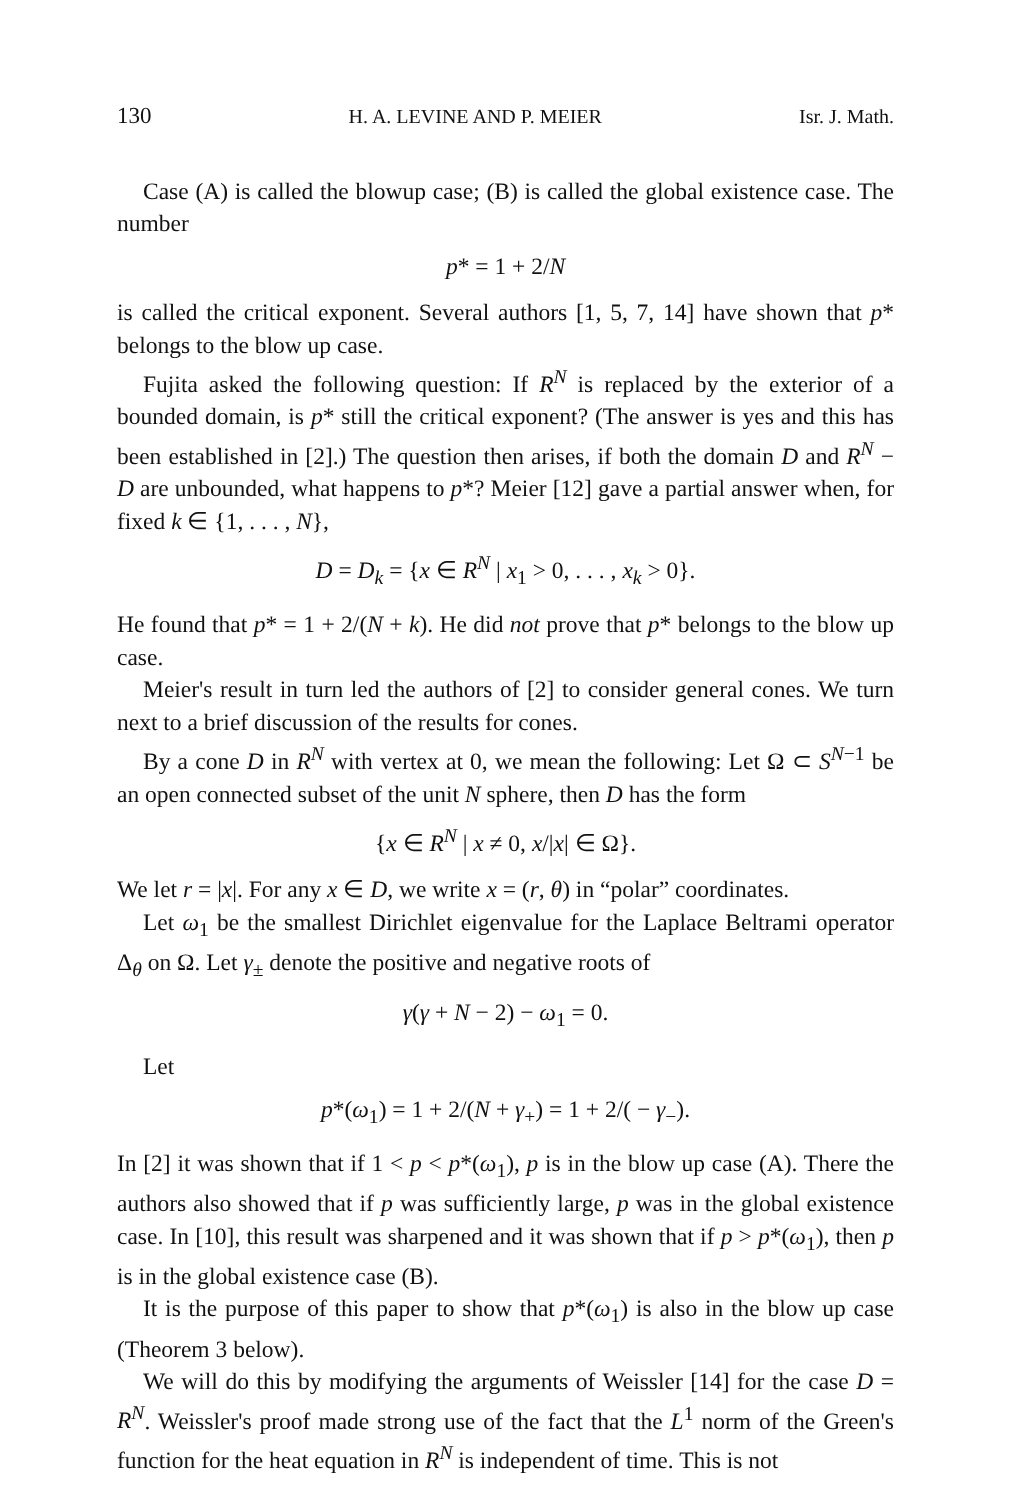130 H. A. LEVINE AND P. MEIER Isr. J. Math.
Case (A) is called the blowup case; (B) is called the global existence case. The number
p* = 1 + 2/N
is called the critical exponent. Several authors [1, 5, 7, 14] have shown that p* belongs to the blow up case.
Fujita asked the following question: If R<sup>N</sup> is replaced by the exterior of a bounded domain, is p* still the critical exponent? (The answer is yes and this has been established in [2].) The question then arises, if both the domain D and R<sup>N</sup> − D are unbounded, what happens to p*? Meier [12] gave a partial answer when, for fixed k ∈ {1, . . . , N},
D = D<sub>k</sub> = {x ∈ R<sup>N</sup> | x<sub>1</sub> > 0, . . . , x<sub>k</sub> > 0}.
He found that p* = 1 + 2/(N + k). He did not prove that p* belongs to the blow up case.
Meier's result in turn led the authors of [2] to consider general cones. We turn next to a brief discussion of the results for cones.
By a cone D in R<sup>N</sup> with vertex at 0, we mean the following: Let Ω ⊂ S<sup>N−1</sup> be an open connected subset of the unit N sphere, then D has the form
{x ∈ R<sup>N</sup> | x ≠ 0, x/|x| ∈ Ω}.
We let r = |x|. For any x ∈ D, we write x = (r, θ) in “polar” coordinates.
Let ω<sub>1</sub> be the smallest Dirichlet eigenvalue for the Laplace Beltrami operator Δ<sub>θ</sub> on Ω. Let γ<sub>±</sub> denote the positive and negative roots of
γ(γ + N − 2) − ω<sub>1</sub> = 0.
Let
p*(ω<sub>1</sub>) = 1 + 2/(N + γ<sub>+</sub>) = 1 + 2/( − γ<sub>−</sub>).
In [2] it was shown that if 1 < p < p*(ω<sub>1</sub>), p is in the blow up case (A). There the authors also showed that if p was sufficiently large, p was in the global existence case. In [10], this result was sharpened and it was shown that if p > p*(ω<sub>1</sub>), then p is in the global existence case (B).
It is the purpose of this paper to show that p*(ω<sub>1</sub>) is also in the blow up case (Theorem 3 below).
We will do this by modifying the arguments of Weissler [14] for the case D = R<sup>N</sup>. Weissler's proof made strong use of the fact that the L<sup>1</sup> norm of the Green's function for the heat equation in R<sup>N</sup> is independent of time. This is not